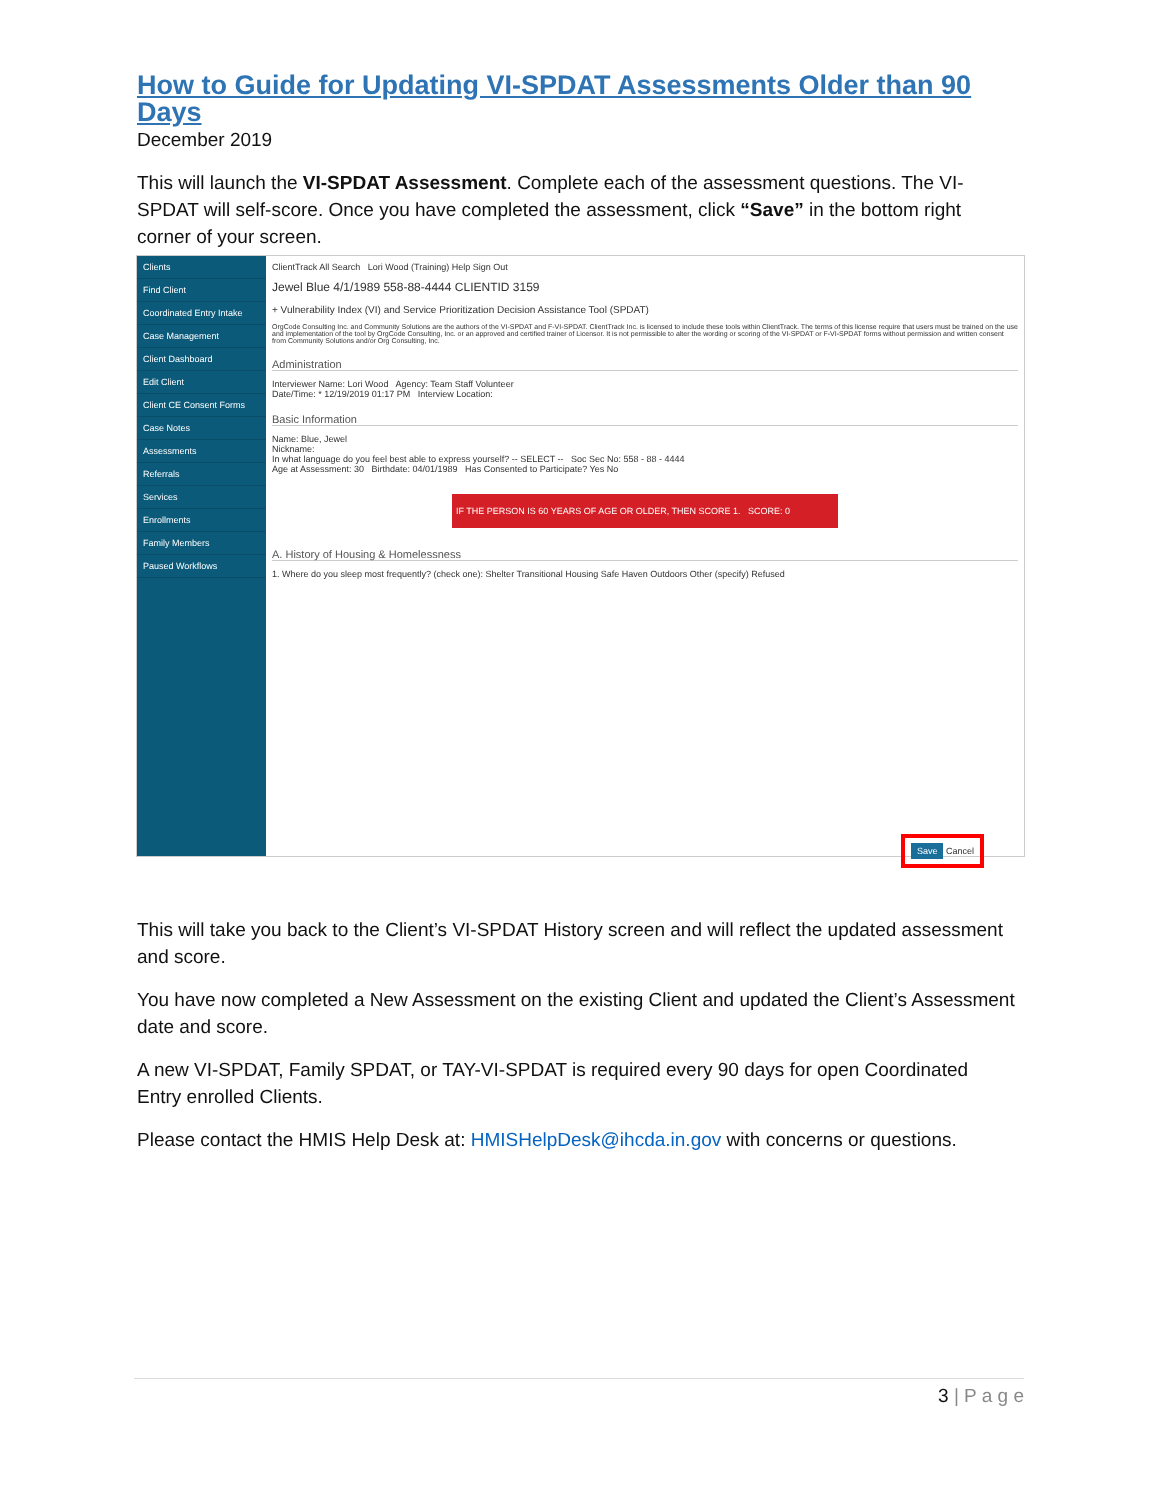How to Guide for Updating VI-SPDAT Assessments Older than 90 Days
December 2019
This will launch the VI-SPDAT Assessment. Complete each of the assessment questions. The VI-SPDAT will self-score. Once you have completed the assessment, click “Save” in the bottom right corner of your screen.
Clients
Find Client
Coordinated Entry Intake
Case Management
Client Dashboard
Edit Client
Client CE Consent Forms
Case Notes
Assessments
Referrals
Services
Enrollments
Family Members
Paused Workflows
ClientTrack All Search Lori Wood (Training) Help Sign Out
Jewel Blue 4/1/1989 558-88-4444 CLIENTID 3159
+ Vulnerability Index (VI) and Service Prioritization Decision Assistance Tool (SPDAT)
OrgCode Consulting Inc. and Community Solutions are the authors of the VI-SPDAT and F-VI-SPDAT. ClientTrack Inc. is licensed to include these tools within ClientTrack. The terms of this license require that users must be trained on the use and implementation of the tool by OrgCode Consulting, Inc. or an approved and certified trainer of Licensor. It is not permissible to alter the wording or scoring of the VI-SPDAT or F-VI-SPDAT forms without permission and written consent from Community Solutions and/or Org Consulting, Inc.
Administration
Interviewer Name: Lori Wood Agency: Team Staff Volunteer
Date/Time: * 12/19/2019 01:17 PM Interview Location:
Basic Information
Name: Blue, Jewel
Nickname:
In what language do you feel best able to express yourself? -- SELECT -- Soc Sec No: 558 - 88 - 4444
Age at Assessment: 30 Birthdate: 04/01/1989 Has Consented to Participate? Yes No
IF THE PERSON IS 60 YEARS OF AGE OR OLDER, THEN SCORE 1. SCORE: 0
A. History of Housing & Homelessness
1. Where do you sleep most frequently? (check one): Shelter Transitional Housing Safe Haven Outdoors Other (specify) Refused
Save Cancel
This will take you back to the Client’s VI-SPDAT History screen and will reflect the updated assessment and score.
You have now completed a New Assessment on the existing Client and updated the Client’s Assessment date and score.
A new VI-SPDAT, Family SPDAT, or TAY-VI-SPDAT is required every 90 days for open Coordinated Entry enrolled Clients.
Please contact the HMIS Help Desk at: HMISHelpDesk@ihcda.in.gov with concerns or questions.
3 | P a g e